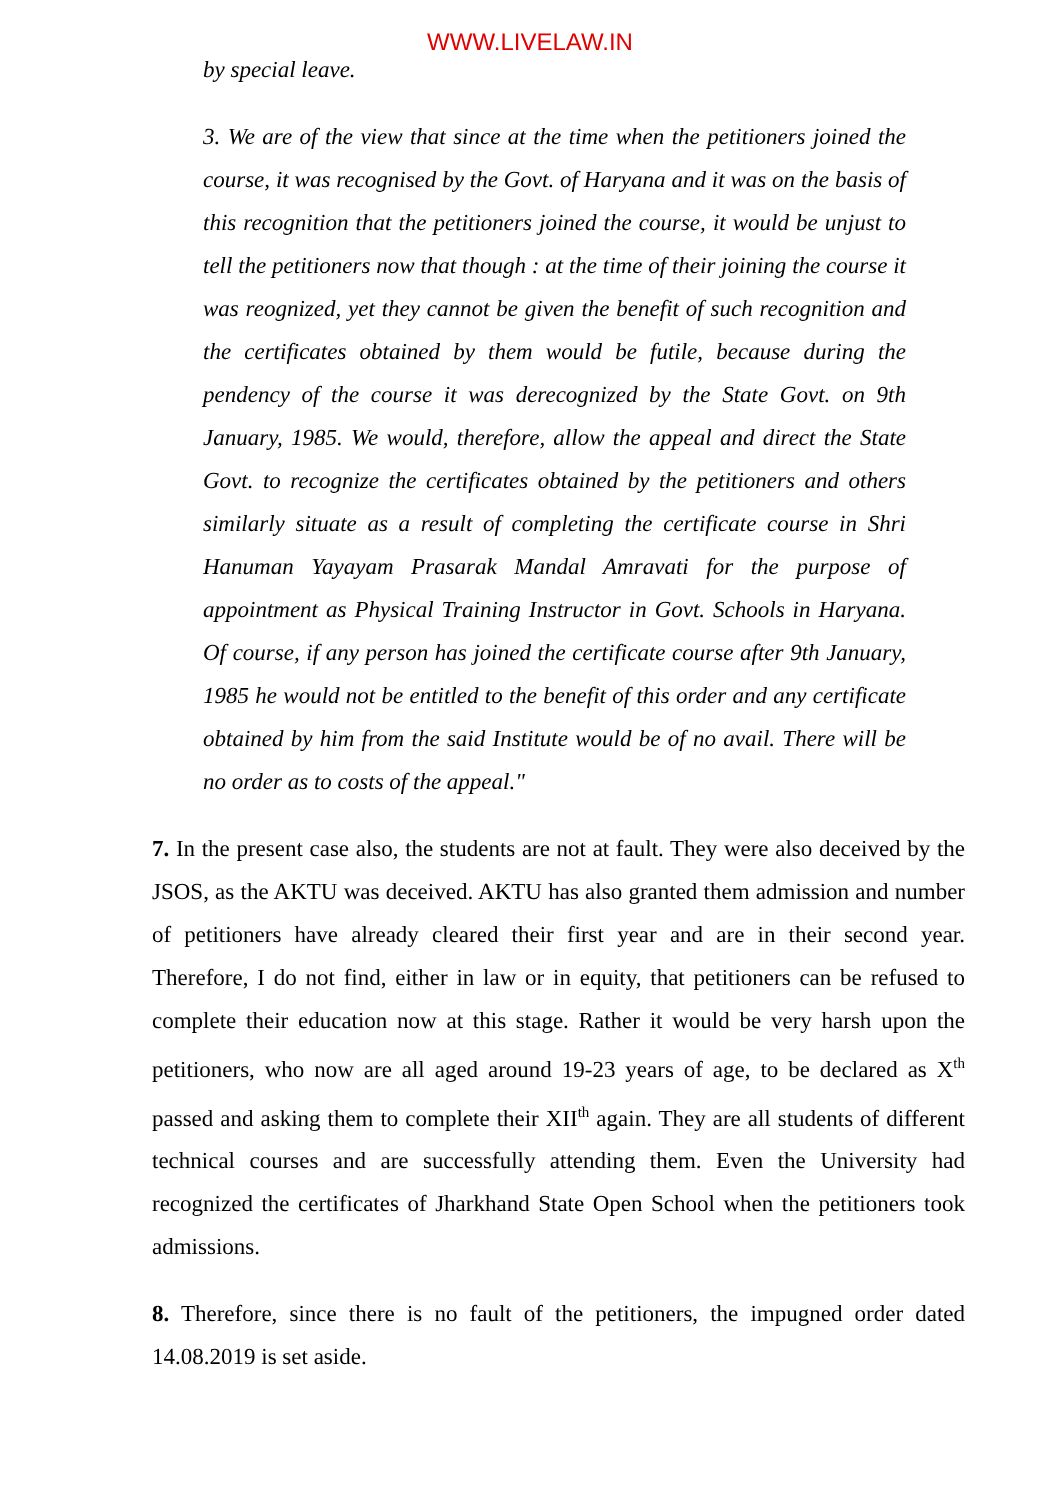WWW.LIVELAW.IN
by special leave.
3. We are of the view that since at the time when the petitioners joined the course, it was recognised by the Govt. of Haryana and it was on the basis of this recognition that the petitioners joined the course, it would be unjust to tell the petitioners now that though : at the time of their joining the course it was reognized, yet they cannot be given the benefit of such recognition and the certificates obtained by them would be futile, because during the pendency of the course it was derecognized by the State Govt. on 9th January, 1985. We would, therefore, allow the appeal and direct the State Govt. to recognize the certificates obtained by the petitioners and others similarly situate as a result of completing the certificate course in Shri Hanuman Yayayam Prasarak Mandal Amravati for the purpose of appointment as Physical Training Instructor in Govt. Schools in Haryana. Of course, if any person has joined the certificate course after 9th January, 1985 he would not be entitled to the benefit of this order and any certificate obtained by him from the said Institute would be of no avail. There will be no order as to costs of the appeal."
7. In the present case also, the students are not at fault. They were also deceived by the JSOS, as the AKTU was deceived. AKTU has also granted them admission and number of petitioners have already cleared their first year and are in their second year. Therefore, I do not find, either in law or in equity, that petitioners can be refused to complete their education now at this stage. Rather it would be very harsh upon the petitioners, who now are all aged around 19-23 years of age, to be declared as X<sup>th</sup> passed and asking them to complete their XII<sup>th</sup> again. They are all students of different technical courses and are successfully attending them. Even the University had recognized the certificates of Jharkhand State Open School when the petitioners took admissions.
8. Therefore, since there is no fault of the petitioners, the impugned order dated 14.08.2019 is set aside.